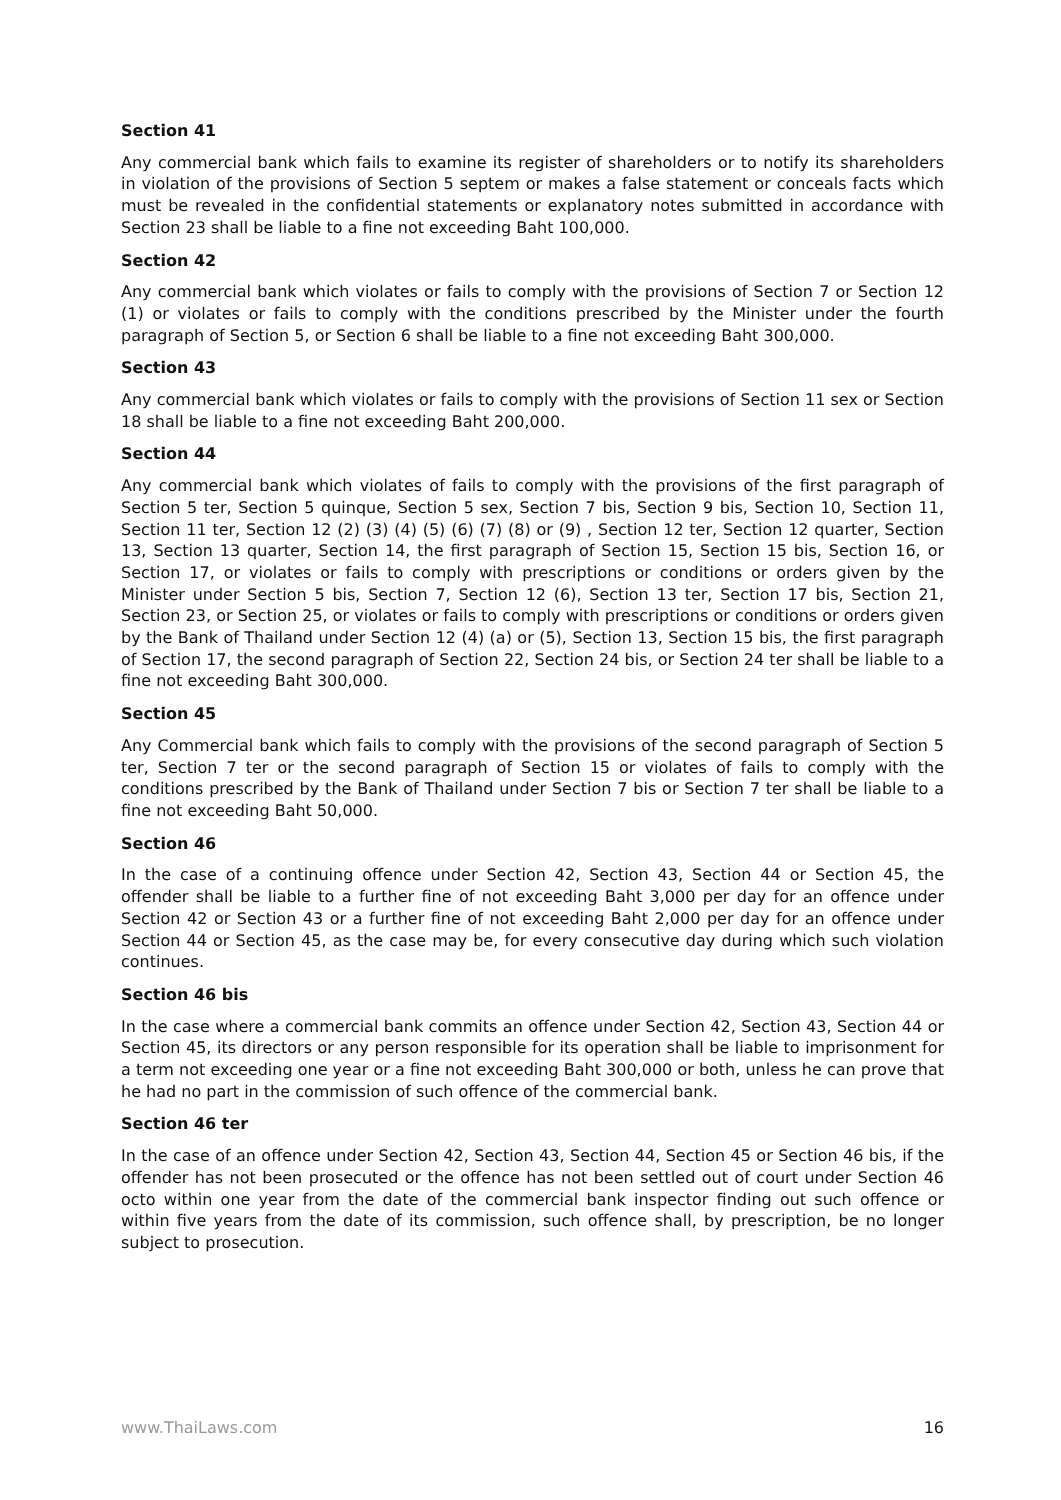Section 41
Any commercial bank which fails to examine its register of shareholders or to notify its shareholders in violation of the provisions of Section 5 septem or makes a false statement or conceals facts which must be revealed in the confidential statements or explanatory notes submitted in accordance with Section 23 shall be liable to a fine not exceeding Baht 100,000.
Section 42
Any commercial bank which violates or fails to comply with the provisions of Section 7 or Section 12 (1) or violates or fails to comply with the conditions prescribed by the Minister under the fourth paragraph of Section 5, or Section 6 shall be liable to a fine not exceeding Baht 300,000.
Section 43
Any commercial bank which violates or fails to comply with the provisions of Section 11 sex or Section 18 shall be liable to a fine not exceeding Baht 200,000.
Section 44
Any commercial bank which violates of fails to comply with the provisions of the first paragraph of Section 5 ter, Section 5 quinque, Section 5 sex, Section 7 bis, Section 9 bis, Section 10, Section 11, Section 11 ter, Section 12 (2) (3) (4) (5) (6) (7) (8) or (9) , Section 12 ter, Section 12 quarter, Section 13, Section 13 quarter, Section 14, the first paragraph of Section 15, Section 15 bis, Section 16, or Section 17, or violates or fails to comply with prescriptions or conditions or orders given by the Minister under Section 5 bis, Section 7, Section 12 (6), Section 13 ter, Section 17 bis, Section 21, Section 23, or Section 25, or violates or fails to comply with prescriptions or conditions or orders given by the Bank of Thailand under Section 12 (4) (a) or (5), Section 13, Section 15 bis, the first paragraph of Section 17, the second paragraph of Section 22, Section 24 bis, or Section 24 ter shall be liable to a fine not exceeding Baht 300,000.
Section 45
Any Commercial bank which fails to comply with the provisions of the second paragraph of Section 5 ter, Section 7 ter or the second paragraph of Section 15 or violates of fails to comply with the conditions prescribed by the Bank of Thailand under Section 7 bis or Section 7 ter shall be liable to a fine not exceeding Baht 50,000.
Section 46
In the case of a continuing offence under Section 42, Section 43, Section 44 or Section 45, the offender shall be liable to a further fine of not exceeding Baht 3,000 per day for an offence under Section 42 or Section 43 or a further fine of not exceeding Baht 2,000 per day for an offence under Section 44 or Section 45, as the case may be, for every consecutive day during which such violation continues.
Section 46 bis
In the case where a commercial bank commits an offence under Section 42, Section 43, Section 44 or Section 45, its directors or any person responsible for its operation shall be liable to imprisonment for a term not exceeding one year or a fine not exceeding Baht 300,000 or both, unless he can prove that he had no part in the commission of such offence of the commercial bank.
Section 46 ter
In the case of an offence under Section 42, Section 43, Section 44, Section 45 or Section 46 bis, if the offender has not been prosecuted or the offence has not been settled out of court under Section 46 octo within one year from the date of the commercial bank inspector finding out such offence or within five years from the date of its commission, such offence shall, by prescription, be no longer subject to prosecution.
www.ThaiLaws.com 16